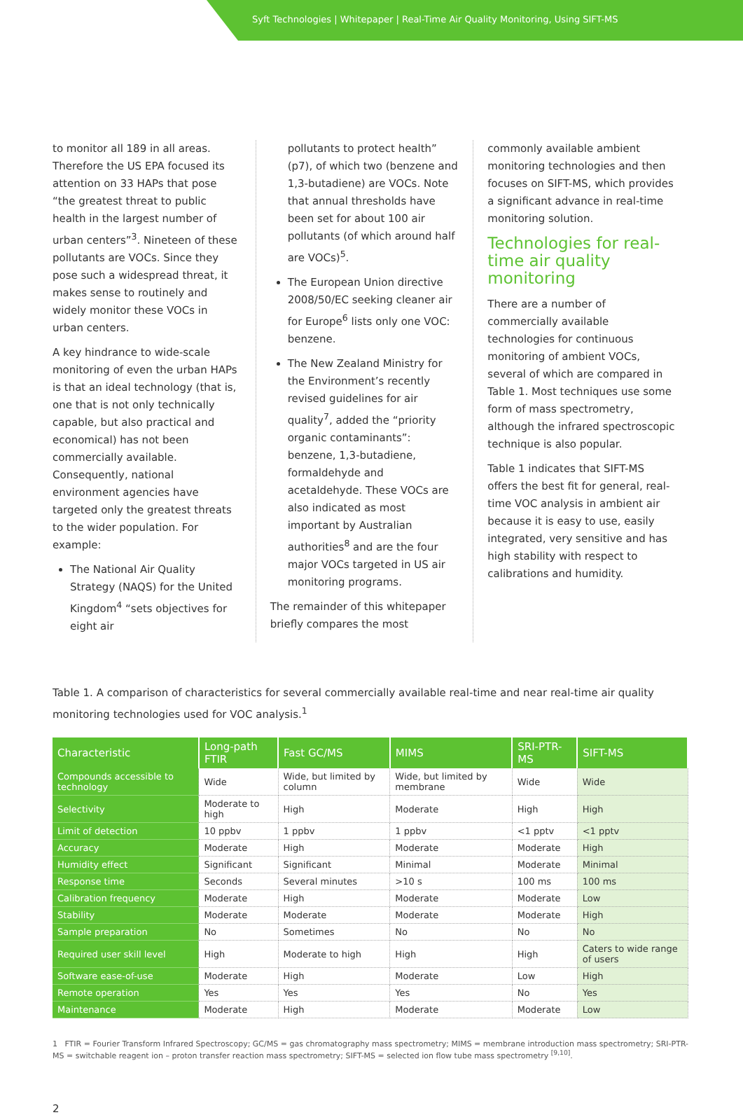Syft Technologies | Whitepaper | Real-Time Air Quality Monitoring, Using SIFT-MS
to monitor all 189 in all areas. Therefore the US EPA focused its attention on 33 HAPs that pose “the greatest threat to public health in the largest number of urban centers”<sup>3</sup>. Nineteen of these pollutants are VOCs. Since they pose such a widespread threat, it makes sense to routinely and widely monitor these VOCs in urban centers.
A key hindrance to wide-scale monitoring of even the urban HAPs is that an ideal technology (that is, one that is not only technically capable, but also practical and economical) has not been commercially available. Consequently, national environment agencies have targeted only the greatest threats to the wider population. For example:
The National Air Quality Strategy (NAQS) for the United Kingdom<sup>4</sup> “sets objectives for eight air
pollutants to protect health” (p7), of which two (benzene and 1,3-butadiene) are VOCs. Note that annual thresholds have been set for about 100 air pollutants (of which around half are VOCs)<sup>5</sup>.
The European Union directive 2008/50/EC seeking cleaner air for Europe<sup>6</sup> lists only one VOC: benzene.
The New Zealand Ministry for the Environment’s recently revised guidelines for air quality<sup>7</sup>, added the “priority organic contaminants”: benzene, 1,3-butadiene, formaldehyde and acetaldehyde. These VOCs are also indicated as most important by Australian authorities<sup>8</sup> and are the four major VOCs targeted in US air monitoring programs.
The remainder of this whitepaper briefly compares the most
commonly available ambient monitoring technologies and then focuses on SIFT-MS, which provides a significant advance in real-time monitoring solution.
Technologies for real-time air quality monitoring
There are a number of commercially available technologies for continuous monitoring of ambient VOCs, several of which are compared in Table 1. Most techniques use some form of mass spectrometry, although the infrared spectroscopic technique is also popular.
Table 1 indicates that SIFT-MS offers the best fit for general, real-time VOC analysis in ambient air because it is easy to use, easily integrated, very sensitive and has high stability with respect to calibrations and humidity.
Table 1. A comparison of characteristics for several commercially available real-time and near real-time air quality monitoring technologies used for VOC analysis.<sup>1</sup>
| Characteristic | Long-path FTIR | Fast GC/MS | MIMS | SRI-PTR-MS | SIFT-MS |
| --- | --- | --- | --- | --- | --- |
| Compounds accessible to technology | Wide | Wide, but limited by column | Wide, but limited by membrane | Wide | Wide |
| Selectivity | Moderate to high | High | Moderate | High | High |
| Limit of detection | 10 ppbv | 1 ppbv | 1 ppbv | <1 pptv | <1 pptv |
| Accuracy | Moderate | High | Moderate | Moderate | High |
| Humidity effect | Significant | Significant | Minimal | Moderate | Minimal |
| Response time | Seconds | Several minutes | >10 s | 100 ms | 100 ms |
| Calibration frequency | Moderate | High | Moderate | Moderate | Low |
| Stability | Moderate | Moderate | Moderate | Moderate | High |
| Sample preparation | No | Sometimes | No | No | No |
| Required user skill level | High | Moderate to high | High | High | Caters to wide range of users |
| Software ease-of-use | Moderate | High | Moderate | Low | High |
| Remote operation | Yes | Yes | Yes | No | Yes |
| Maintenance | Moderate | High | Moderate | Moderate | Low |
1 FTIR = Fourier Transform Infrared Spectroscopy; GC/MS = gas chromatography mass spectrometry; MIMS = membrane introduction mass spectrometry; SRI-PTR-MS = switchable reagent ion – proton transfer reaction mass spectrometry; SIFT-MS = selected ion flow tube mass spectrometry <sup>[9,10]</sup>.
2